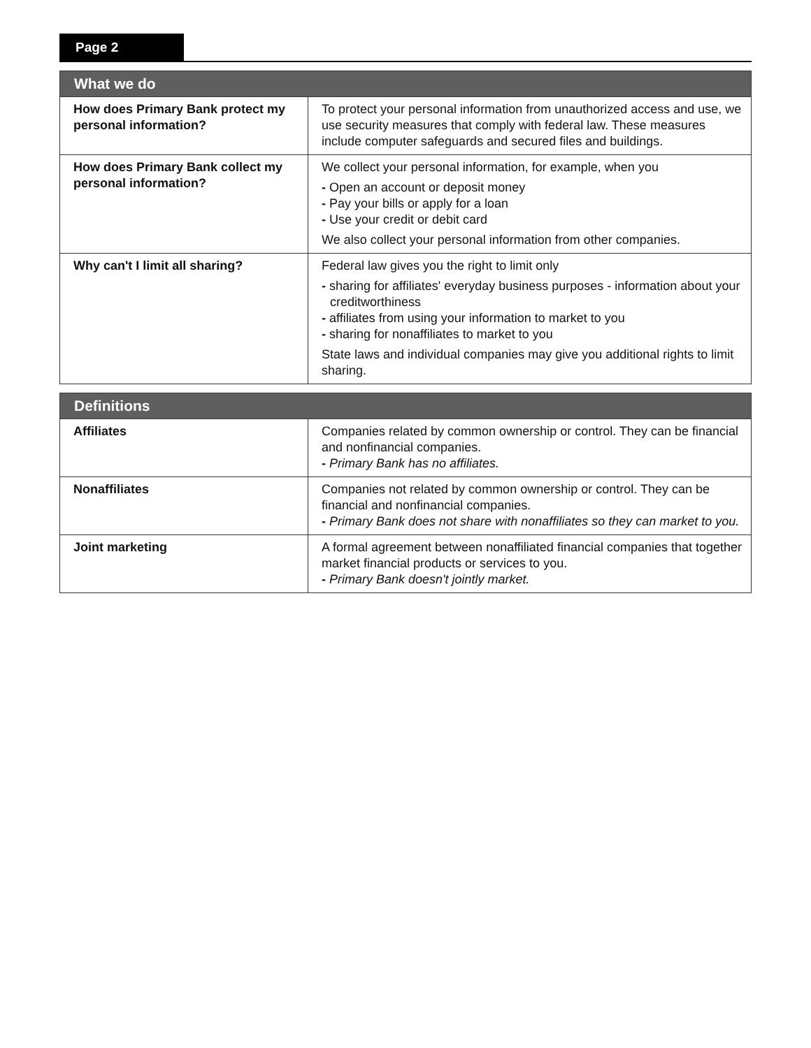Page 2
| What we do | |
| --- | --- |
| How does Primary Bank protect my personal information? | To protect your personal information from unauthorized access and use, we use security measures that comply with federal law. These measures include computer safeguards and secured files and buildings. |
| How does Primary Bank collect my personal information? | We collect your personal information, for example, when you - Open an account or deposit money - Pay your bills or apply for a loan - Use your credit or debit card We also collect your personal information from other companies. |
| Why can't I limit all sharing? | Federal law gives you the right to limit only - sharing for affiliates' everyday business purposes - information about your creditworthiness - affiliates from using your information to market to you - sharing for nonaffiliates to market to you State laws and individual companies may give you additional rights to limit sharing. |
| Definitions | |
| --- | --- |
| Affiliates | Companies related by common ownership or control. They can be financial and nonfinancial companies. - Primary Bank has no affiliates. |
| Nonaffiliates | Companies not related by common ownership or control. They can be financial and nonfinancial companies. - Primary Bank does not share with nonaffiliates so they can market to you. |
| Joint marketing | A formal agreement between nonaffiliated financial companies that together market financial products or services to you. - Primary Bank doesn't jointly market. |